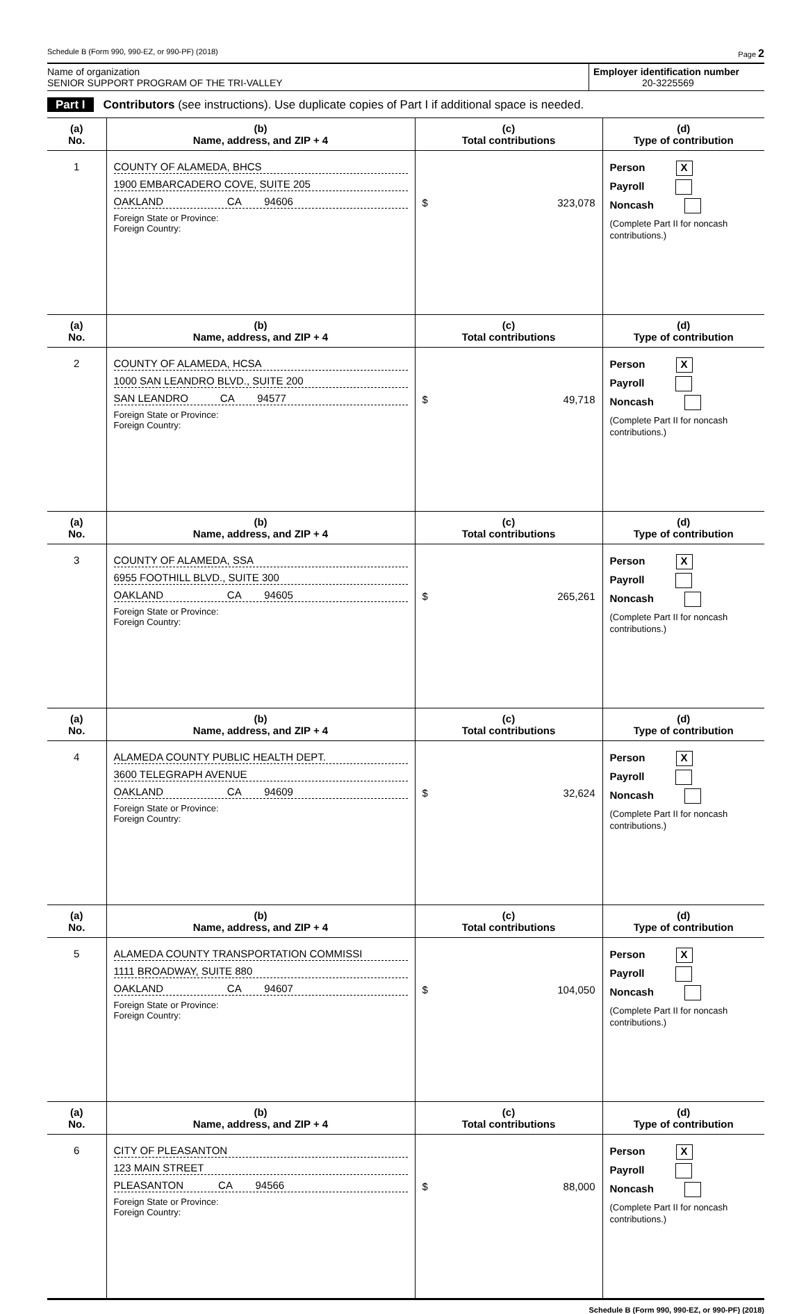Schedule B (Form 990, 990-EZ, or 990-PF) (2018) Page 2
Name of organization
SENIOR SUPPORT PROGRAM OF THE TRI-VALLEY
Employer identification number
20-3225569
Part I Contributors (see instructions). Use duplicate copies of Part I if additional space is needed.
| (a) No. | (b) Name, address, and ZIP + 4 | (c) Total contributions | (d) Type of contribution |
| --- | --- | --- | --- |
| 1 | COUNTY OF ALAMEDA, BHCS 1900 EMBARCADERO COVE, SUITE 205 OAKLAND CA 94606 Foreign State or Province: Foreign Country: | $ 323,078 | Person X Payroll Noncash (Complete Part II for noncash contributions.) |
| (a) No. | (b) Name, address, and ZIP + 4 | (c) Total contributions | (d) Type of contribution |
| 2 | COUNTY OF ALAMEDA, HCSA 1000 SAN LEANDRO BLVD., SUITE 200 SAN LEANDRO CA 94577 Foreign State or Province: Foreign Country: | $ 49,718 | Person X Payroll Noncash (Complete Part II for noncash contributions.) |
| (a) No. | (b) Name, address, and ZIP + 4 | (c) Total contributions | (d) Type of contribution |
| 3 | COUNTY OF ALAMEDA, SSA 6955 FOOTHILL BLVD., SUITE 300 OAKLAND CA 94605 Foreign State or Province: Foreign Country: | $ 265,261 | Person X Payroll Noncash (Complete Part II for noncash contributions.) |
| (a) No. | (b) Name, address, and ZIP + 4 | (c) Total contributions | (d) Type of contribution |
| 4 | ALAMEDA COUNTY PUBLIC HEALTH DEPT. 3600 TELEGRAPH AVENUE OAKLAND CA 94609 Foreign State or Province: Foreign Country: | $ 32,624 | Person X Payroll Noncash (Complete Part II for noncash contributions.) |
| (a) No. | (b) Name, address, and ZIP + 4 | (c) Total contributions | (d) Type of contribution |
| 5 | ALAMEDA COUNTY TRANSPORTATION COMMISSI 1111 BROADWAY, SUITE 880 OAKLAND CA 94607 Foreign State or Province: Foreign Country: | $ 104,050 | Person X Payroll Noncash (Complete Part II for noncash contributions.) |
| (a) No. | (b) Name, address, and ZIP + 4 | (c) Total contributions | (d) Type of contribution |
| 6 | CITY OF PLEASANTON 123 MAIN STREET PLEASANTON CA 94566 Foreign State or Province: Foreign Country: | $ 88,000 | Person X Payroll Noncash (Complete Part II for noncash contributions.) |
Schedule B (Form 990, 990-EZ, or 990-PF) (2018)